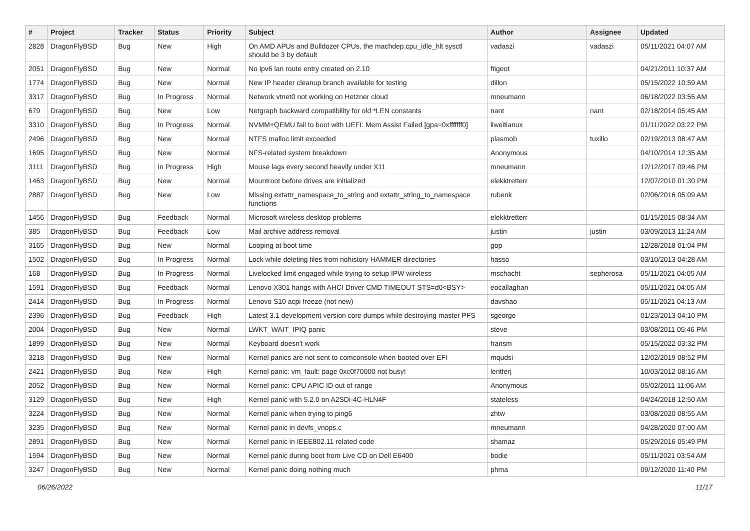| # | Project | Tracker | Status | Priority | Subject | Author | Assignee | Updated |
| --- | --- | --- | --- | --- | --- | --- | --- | --- |
| 2828 | DragonFlyBSD | Bug | New | High | On AMD APUs and Bulldozer CPUs, the machdep.cpu_idle_hlt sysctl should be 3 by default | vadaszi | vadaszi | 05/11/2021 04:07 AM |
| 2051 | DragonFlyBSD | Bug | New | Normal | No ipv6 lan route entry created on 2.10 | ftigeot | | 04/21/2011 10:37 AM |
| 1774 | DragonFlyBSD | Bug | New | Normal | New IP header cleanup branch available for testing | dillon | | 05/15/2022 10:59 AM |
| 3317 | DragonFlyBSD | Bug | In Progress | Normal | Network vtnet0 not working on Hetzner cloud | mneumann | | 06/18/2022 03:55 AM |
| 679 | DragonFlyBSD | Bug | New | Low | Netgraph backward compatibility for old *LEN constants | nant | nant | 02/18/2014 05:45 AM |
| 3310 | DragonFlyBSD | Bug | In Progress | Normal | NVMM+QEMU fail to boot with UEFI: Mem Assist Failed [gpa=0xfffffff0] | liweitianux | | 01/11/2022 03:22 PM |
| 2496 | DragonFlyBSD | Bug | New | Normal | NTFS malloc limit exceeded | plasmob | tuxillo | 02/19/2013 08:47 AM |
| 1695 | DragonFlyBSD | Bug | New | Normal | NFS-related system breakdown | Anonymous | | 04/10/2014 12:35 AM |
| 3111 | DragonFlyBSD | Bug | In Progress | High | Mouse lags every second heavily under X11 | mneumann | | 12/12/2017 09:46 PM |
| 1463 | DragonFlyBSD | Bug | New | Normal | Mountroot before drives are initialized | elekktretterr | | 12/07/2010 01:30 PM |
| 2887 | DragonFlyBSD | Bug | New | Low | Missing extattr_namespace_to_string and extattr_string_to_namespace functions | rubenk | | 02/06/2016 05:09 AM |
| 1456 | DragonFlyBSD | Bug | Feedback | Normal | Microsoft wireless desktop problems | elekktretterr | | 01/15/2015 08:34 AM |
| 385 | DragonFlyBSD | Bug | Feedback | Low | Mail archive address removal | justin | justin | 03/09/2013 11:24 AM |
| 3165 | DragonFlyBSD | Bug | New | Normal | Looping at boot time | gop | | 12/28/2018 01:04 PM |
| 1502 | DragonFlyBSD | Bug | In Progress | Normal | Lock while deleting files from nohistory HAMMER directories | hasso | | 03/10/2013 04:28 AM |
| 168 | DragonFlyBSD | Bug | In Progress | Normal | Livelocked limit engaged while trying to setup IPW wireless | mschacht | sepherosa | 05/11/2021 04:05 AM |
| 1591 | DragonFlyBSD | Bug | Feedback | Normal | Lenovo X301 hangs with AHCI Driver CMD TIMEOUT STS=d0<BSY> | eocallaghan | | 05/11/2021 04:05 AM |
| 2414 | DragonFlyBSD | Bug | In Progress | Normal | Lenovo S10 acpi freeze (not new) | davshao | | 05/11/2021 04:13 AM |
| 2396 | DragonFlyBSD | Bug | Feedback | High | Latest 3.1 development version core dumps while destroying master PFS | sgeorge | | 01/23/2013 04:10 PM |
| 2004 | DragonFlyBSD | Bug | New | Normal | LWKT_WAIT_IPIQ panic | steve | | 03/08/2011 05:46 PM |
| 1899 | DragonFlyBSD | Bug | New | Normal | Keyboard doesn't work | fransm | | 05/15/2022 03:32 PM |
| 3218 | DragonFlyBSD | Bug | New | Normal | Kernel panics are not sent to comconsole when booted over EFI | mqudsi | | 12/02/2019 08:52 PM |
| 2421 | DragonFlyBSD | Bug | New | High | Kernel panic: vm_fault: page 0xc0f70000 not busy! | lentferj | | 10/03/2012 08:16 AM |
| 2052 | DragonFlyBSD | Bug | New | Normal | Kernel panic: CPU APIC ID out of range | Anonymous | | 05/02/2011 11:06 AM |
| 3129 | DragonFlyBSD | Bug | New | High | Kernel panic with 5.2.0 on A2SDi-4C-HLN4F | stateless | | 04/24/2018 12:50 AM |
| 3224 | DragonFlyBSD | Bug | New | Normal | Kernel panic when trying to ping6 | zhtw | | 03/08/2020 08:55 AM |
| 3235 | DragonFlyBSD | Bug | New | Normal | Kernel panic in devfs_vnops.c | mneumann | | 04/28/2020 07:00 AM |
| 2891 | DragonFlyBSD | Bug | New | Normal | Kernel panic in IEEE802.11 related code | shamaz | | 05/29/2016 05:49 PM |
| 1594 | DragonFlyBSD | Bug | New | Normal | Kernel panic during boot from Live CD on Dell E6400 | bodie | | 05/11/2021 03:54 AM |
| 3247 | DragonFlyBSD | Bug | New | Normal | Kernel panic doing nothing much | phma | | 09/12/2020 11:40 PM |
06/26/2022 11/17